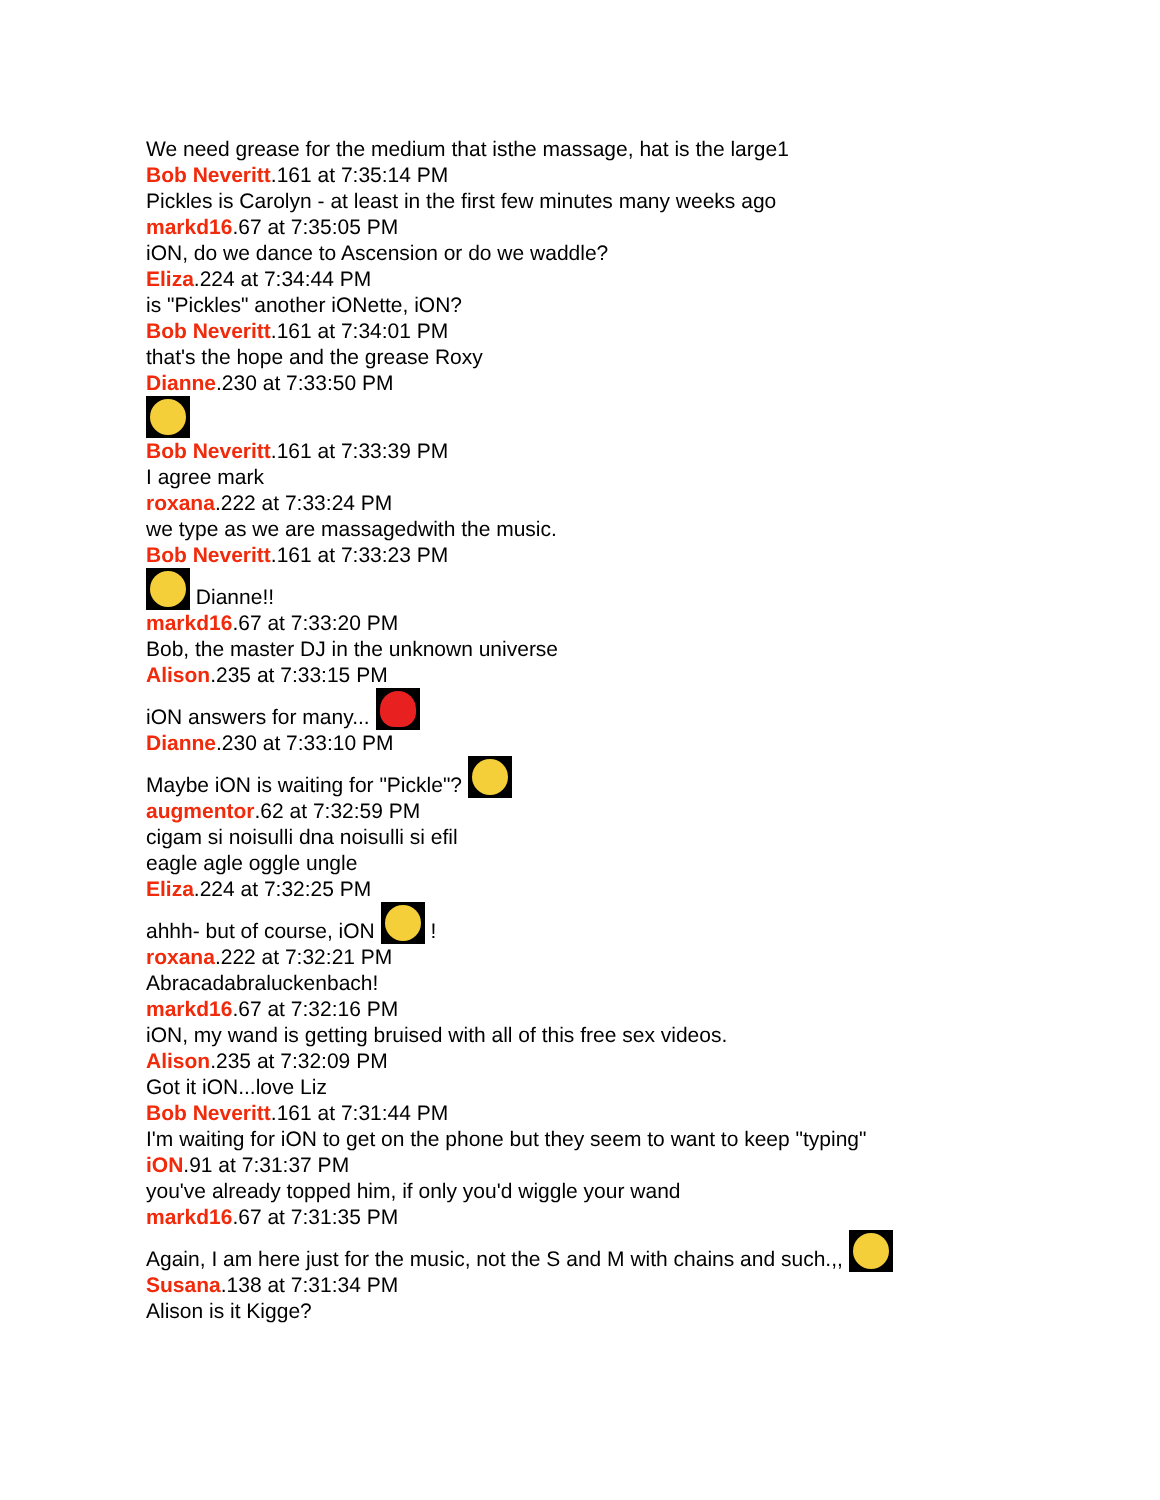We need grease for the medium that isthe massage, hat is the large1
Bob Neveritt.161 at 7:35:14 PM
Pickles is Carolyn - at least in the first few minutes many weeks ago
markd16.67 at 7:35:05 PM
iON, do we dance to Ascension or do we waddle?
Eliza.224 at 7:34:44 PM
is "Pickles" another iONette, iON?
Bob Neveritt.161 at 7:34:01 PM
that's the hope and the grease Roxy
Dianne.230 at 7:33:50 PM
Bob Neveritt.161 at 7:33:39 PM
I agree mark
roxana.222 at 7:33:24 PM
we type as we are massagedwith the music.
Bob Neveritt.161 at 7:33:23 PM
Dianne!!
markd16.67 at 7:33:20 PM
Bob, the master DJ in the unknown universe
Alison.235 at 7:33:15 PM
iON answers for many...
Dianne.230 at 7:33:10 PM
Maybe iON is waiting for "Pickle"?
augmentor.62 at 7:32:59 PM
cigam si noisulli dna noisulli si efil
eagle agle oggle ungle
Eliza.224 at 7:32:25 PM
ahhh- but of course, iON !
roxana.222 at 7:32:21 PM
Abracadabraluckenbach!
markd16.67 at 7:32:16 PM
iON, my wand is getting bruised with all of this free sex videos.
Alison.235 at 7:32:09 PM
Got it iON...love Liz
Bob Neveritt.161 at 7:31:44 PM
I'm waiting for iON to get on the phone but they seem to want to keep "typing"
iON.91 at 7:31:37 PM
you've already topped him, if only you'd wiggle your wand
markd16.67 at 7:31:35 PM
Again, I am here just for the music, not the S and M with chains and such.,,
Susana.138 at 7:31:34 PM
Alison is it Kigge?